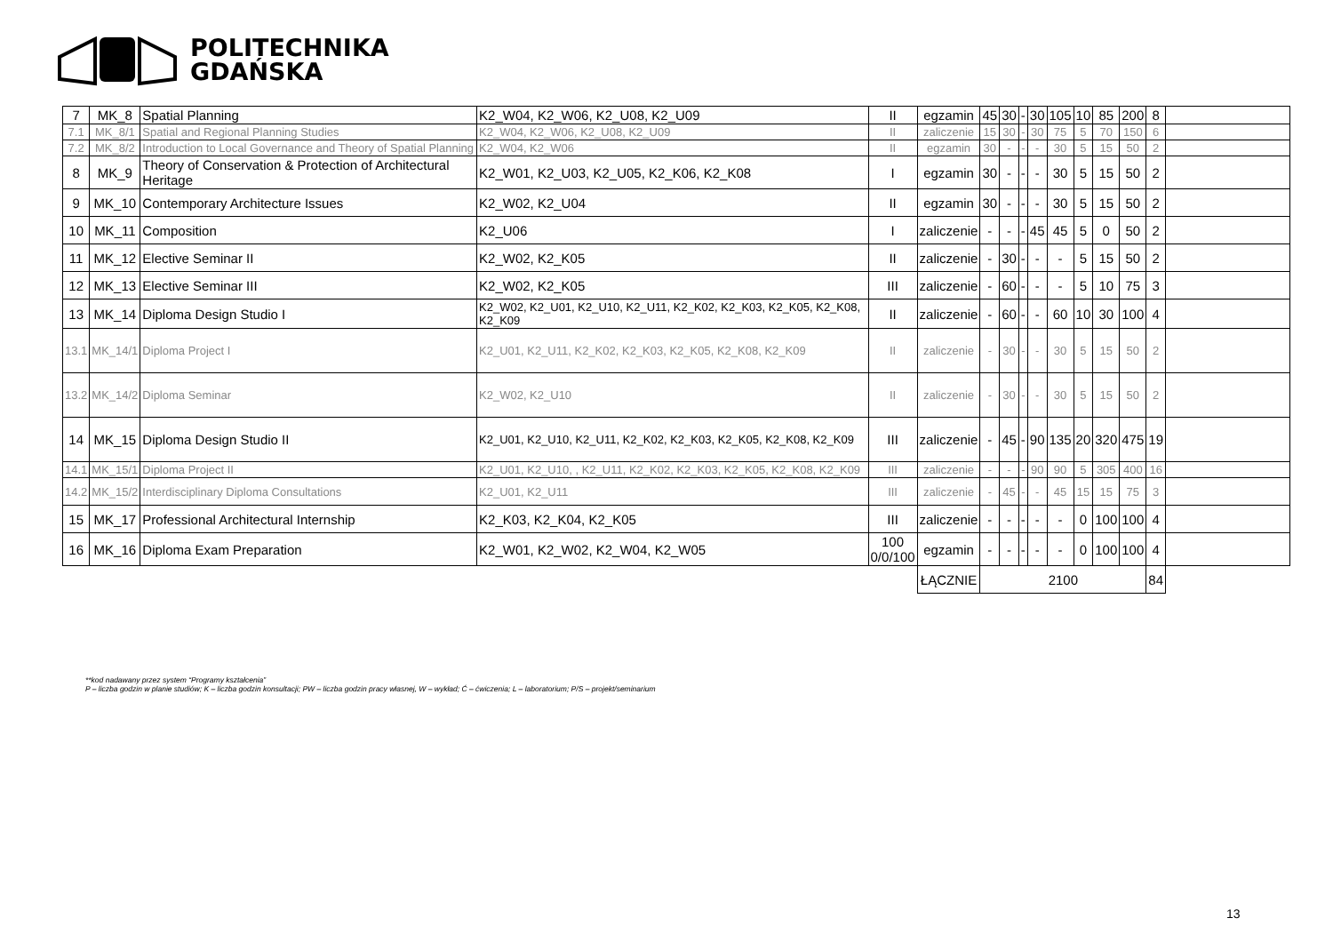POLITECHNIKA
GDAŃSKA
| 7 | MK_8 | Spatial Planning | K2_W04, K2_W06, K2_U08, K2_U09 | II | egzamin | 45 | 30 | - | 30 | 105 | 10 | 85 | 200 | 8 | |
| 7.1 | MK_8/1 | Spatial and Regional Planning Studies | K2_W04, K2_W06, K2_U08, K2_U09 | II | zaliczenie | 15 | 30 | - | 30 | 75 | 5 | 70 | 150 | 6 | |
| 7.2 | MK_8/2 | Introduction to Local Governance and Theory of Spatial Planning | K2_W04, K2_W06 | II | egzamin | 30 | - | - | - | 30 | 5 | 15 | 50 | 2 | |
| 8 | MK_9 | Theory of Conservation & Protection of Architectural Heritage | K2_W01, K2_U03, K2_U05, K2_K06, K2_K08 | I | egzamin | 30 | - | - | - | 30 | 5 | 15 | 50 | 2 | |
| 9 | MK_10 | Contemporary Architecture Issues | K2_W02, K2_U04 | II | egzamin | 30 | - | - | - | 30 | 5 | 15 | 50 | 2 | |
| 10 | MK_11 | Composition | K2_U06 | I | zaliczenie | - | - | - | 45 | 45 | 5 | 0 | 50 | 2 | |
| 11 | MK_12 | Elective Seminar II | K2_W02, K2_K05 | II | zaliczenie | - | 30 | - | - | - | 5 | 15 | 50 | 2 | |
| 12 | MK_13 | Elective Seminar III | K2_W02, K2_K05 | III | zaliczenie | - | 60 | - | - | - | 5 | 10 | 75 | 3 | |
| 13 | MK_14 | Diploma Design Studio I | K2_W02, K2_U01, K2_U10, K2_U11, K2_K02, K2_K03, K2_K05, K2_K08, K2_K09 | II | zaliczenie | - | 60 | - | - | 60 | 10 | 30 | 100 | 4 | |
| 13.1 | MK_14/1 | Diploma Project I | K2_U01, K2_U11, K2_K02, K2_K03, K2_K05, K2_K08, K2_K09 | II | zaliczenie | - | 30 | - | - | 30 | 5 | 15 | 50 | 2 | |
| 13.2 | MK_14/2 | Diploma Seminar | K2_W02, K2_U10 | II | zaliczenie | - | 30 | - | - | 30 | 5 | 15 | 50 | 2 | |
| 14 | MK_15 | Diploma Design Studio II | K2_U01, K2_U10, K2_U11, K2_K02, K2_K03, K2_K05, K2_K08, K2_K09 | III | zaliczenie | - | 45 | - | 90 | 135 | 20 | 320 | 475 | 19 | |
| 14.1 | MK_15/1 | Diploma Project II | K2_U01, K2_U10, , K2_U11, K2_K02, K2_K03, K2_K05, K2_K08, K2_K09 | III | zaliczenie | - | - | - | 90 | 90 | 5 | 305 | 400 | 16 | |
| 14.2 | MK_15/2 | Interdisciplinary Diploma Consultations | K2_U01, K2_U11 | III | zaliczenie | - | 45 | - | - | 45 | 15 | 15 | 75 | 3 | |
| 15 | MK_17 | Professional Architectural Internship | K2_K03, K2_K04, K2_K05 | III | zaliczenie | - | - | - | - | - | 0 | 100 | 100 | 4 | |
| 16 | MK_16 | Diploma Exam Preparation | K2_W01, K2_W02, K2_W04, K2_W05 | 100 0/0/100 | egzamin | - | - | - | - | - | 0 | 100 | 100 | 4 | |
| | | | | | ŁĄCZNIE | 2100 | | | | | | | | 84 | |
**kod nadawany przez system “Programy kształcenia”
P – liczba godzin w planie studiów; K – liczba godzin konsultacji; PW – liczba godzin pracy własnej, W – wykład; Ć – ćwiczenia; L – laboratorium; P/S – projekt/seminarium
13